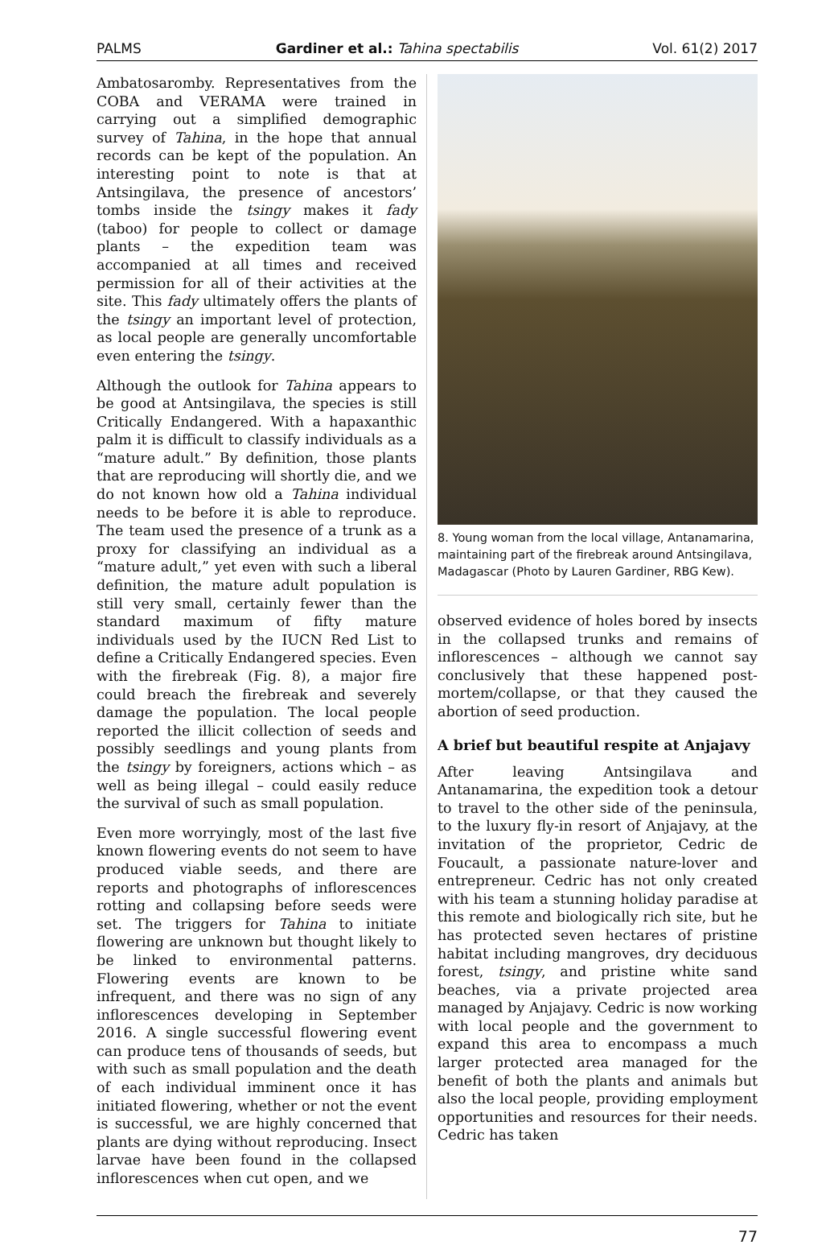PALMS Gardiner et al.: Tahina spectabilis Vol. 61(2) 2017
Ambatosaromby. Representatives from the COBA and VERAMA were trained in carrying out a simplified demographic survey of Tahina, in the hope that annual records can be kept of the population. An interesting point to note is that at Antsingilava, the presence of ancestors’ tombs inside the tsingy makes it fady (taboo) for people to collect or damage plants – the expedition team was accompanied at all times and received permission for all of their activities at the site. This fady ultimately offers the plants of the tsingy an important level of protection, as local people are generally uncomfortable even entering the tsingy.
Although the outlook for Tahina appears to be good at Antsingilava, the species is still Critically Endangered. With a hapaxanthic palm it is difficult to classify individuals as a “mature adult.” By definition, those plants that are reproducing will shortly die, and we do not known how old a Tahina individual needs to be before it is able to reproduce. The team used the presence of a trunk as a proxy for classifying an individual as a “mature adult,” yet even with such a liberal definition, the mature adult population is still very small, certainly fewer than the standard maximum of fifty mature individuals used by the IUCN Red List to define a Critically Endangered species. Even with the firebreak (Fig. 8), a major fire could breach the firebreak and severely damage the population. The local people reported the illicit collection of seeds and possibly seedlings and young plants from the tsingy by foreigners, actions which – as well as being illegal – could easily reduce the survival of such as small population.
Even more worryingly, most of the last five known flowering events do not seem to have produced viable seeds, and there are reports and photographs of inflorescences rotting and collapsing before seeds were set. The triggers for Tahina to initiate flowering are unknown but thought likely to be linked to environmental patterns. Flowering events are known to be infrequent, and there was no sign of any inflorescences developing in September 2016. A single successful flowering event can produce tens of thousands of seeds, but with such as small population and the death of each individual imminent once it has initiated flowering, whether or not the event is successful, we are highly concerned that plants are dying without reproducing. Insect larvae have been found in the collapsed inflorescences when cut open, and we
8. Young woman from the local village, Antanamarina, maintaining part of the firebreak around Antsingilava, Madagascar (Photo by Lauren Gardiner, RBG Kew).
observed evidence of holes bored by insects in the collapsed trunks and remains of inflorescences – although we cannot say conclusively that these happened post-mortem/collapse, or that they caused the abortion of seed production.
A brief but beautiful respite at Anjajavy
After leaving Antsingilava and Antanamarina, the expedition took a detour to travel to the other side of the peninsula, to the luxury fly-in resort of Anjajavy, at the invitation of the proprietor, Cedric de Foucault, a passionate nature-lover and entrepreneur. Cedric has not only created with his team a stunning holiday paradise at this remote and biologically rich site, but he has protected seven hectares of pristine habitat including mangroves, dry deciduous forest, tsingy, and pristine white sand beaches, via a private projected area managed by Anjajavy. Cedric is now working with local people and the government to expand this area to encompass a much larger protected area managed for the benefit of both the plants and animals but also the local people, providing employment opportunities and resources for their needs. Cedric has taken
77